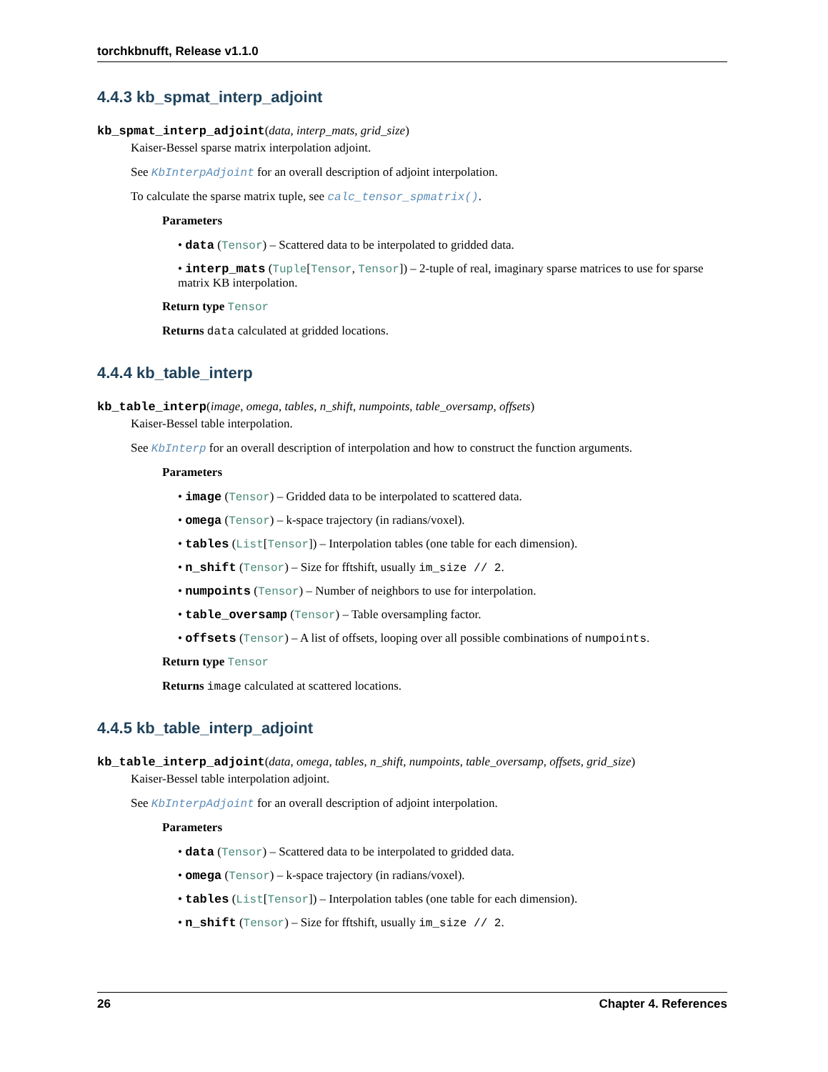torchkbnufft, Release v1.1.0
4.4.3 kb_spmat_interp_adjoint
kb_spmat_interp_adjoint(data, interp_mats, grid_size)
Kaiser-Bessel sparse matrix interpolation adjoint.
See KbInterpAdjoint for an overall description of adjoint interpolation.
To calculate the sparse matrix tuple, see calc_tensor_spmatrix().
Parameters
• data (Tensor) – Scattered data to be interpolated to gridded data.
• interp_mats (Tuple[Tensor, Tensor]) – 2-tuple of real, imaginary sparse matrices to use for sparse matrix KB interpolation.
Return type Tensor
Returns data calculated at gridded locations.
4.4.4 kb_table_interp
kb_table_interp(image, omega, tables, n_shift, numpoints, table_oversamp, offsets)
Kaiser-Bessel table interpolation.
See KbInterp for an overall description of interpolation and how to construct the function arguments.
Parameters
• image (Tensor) – Gridded data to be interpolated to scattered data.
• omega (Tensor) – k-space trajectory (in radians/voxel).
• tables (List[Tensor]) – Interpolation tables (one table for each dimension).
• n_shift (Tensor) – Size for fftshift, usually im_size // 2.
• numpoints (Tensor) – Number of neighbors to use for interpolation.
• table_oversamp (Tensor) – Table oversampling factor.
• offsets (Tensor) – A list of offsets, looping over all possible combinations of numpoints.
Return type Tensor
Returns image calculated at scattered locations.
4.4.5 kb_table_interp_adjoint
kb_table_interp_adjoint(data, omega, tables, n_shift, numpoints, table_oversamp, offsets, grid_size)
Kaiser-Bessel table interpolation adjoint.
See KbInterpAdjoint for an overall description of adjoint interpolation.
Parameters
• data (Tensor) – Scattered data to be interpolated to gridded data.
• omega (Tensor) – k-space trajectory (in radians/voxel).
• tables (List[Tensor]) – Interpolation tables (one table for each dimension).
• n_shift (Tensor) – Size for fftshift, usually im_size // 2.
26 Chapter 4. References